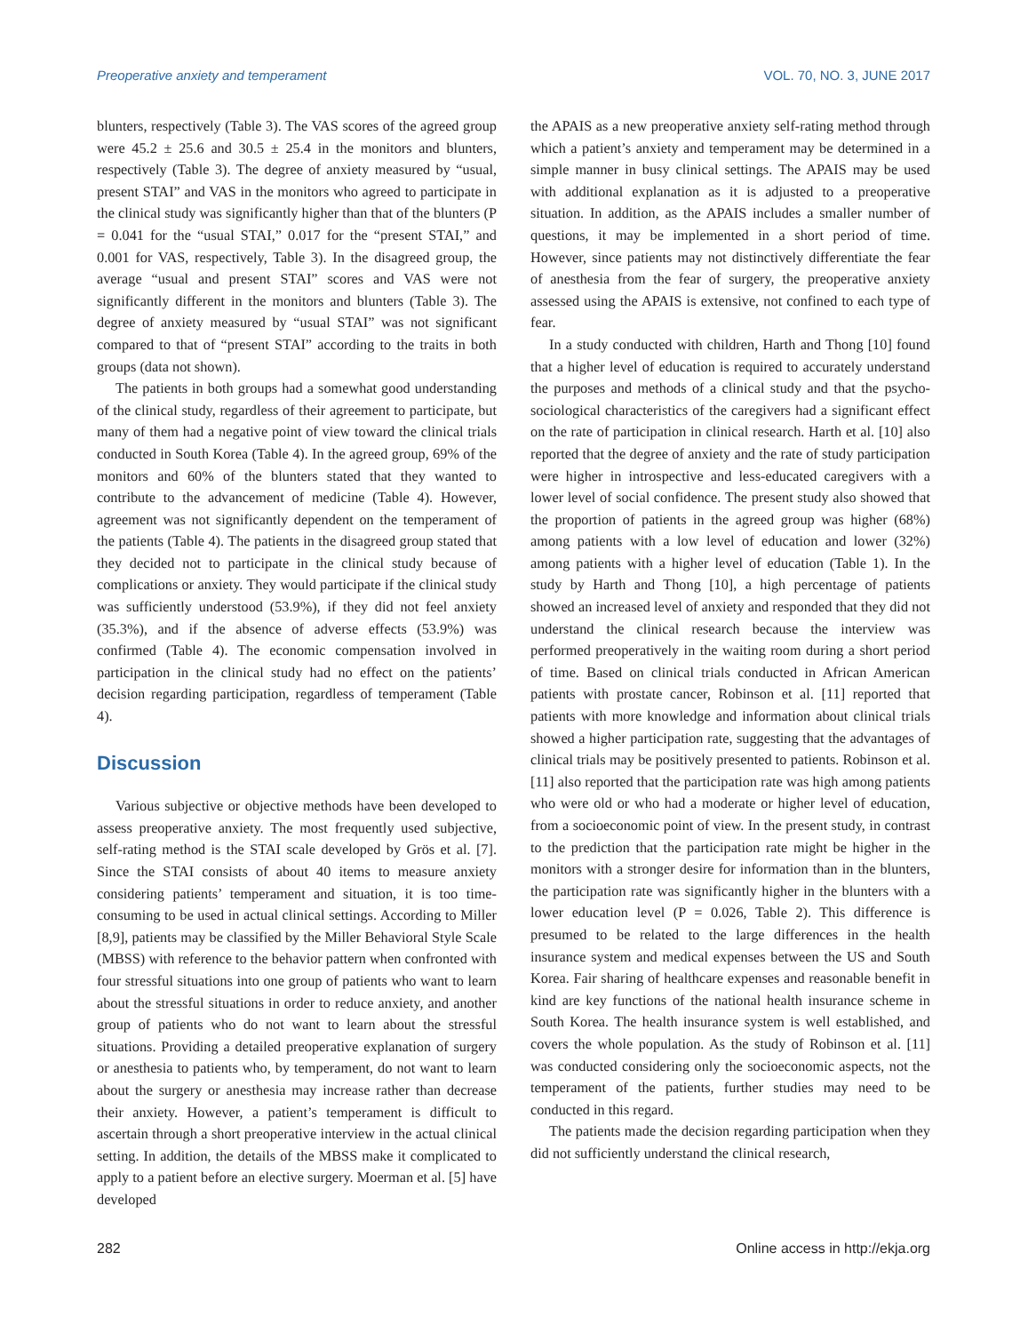Preoperative anxiety and temperament VOL. 70, NO. 3, JUNE 2017
blunters, respectively (Table 3). The VAS scores of the agreed group were 45.2 ± 25.6 and 30.5 ± 25.4 in the monitors and blunters, respectively (Table 3). The degree of anxiety measured by “usual, present STAI” and VAS in the monitors who agreed to participate in the clinical study was significantly higher than that of the blunters (P = 0.041 for the “usual STAI,” 0.017 for the “present STAI,” and 0.001 for VAS, respectively, Table 3). In the disagreed group, the average “usual and present STAI” scores and VAS were not significantly different in the monitors and blunters (Table 3). The degree of anxiety measured by “usual STAI” was not significant compared to that of “present STAI” according to the traits in both groups (data not shown).
The patients in both groups had a somewhat good understanding of the clinical study, regardless of their agreement to participate, but many of them had a negative point of view toward the clinical trials conducted in South Korea (Table 4). In the agreed group, 69% of the monitors and 60% of the blunters stated that they wanted to contribute to the advancement of medicine (Table 4). However, agreement was not significantly dependent on the temperament of the patients (Table 4). The patients in the disagreed group stated that they decided not to participate in the clinical study because of complications or anxiety. They would participate if the clinical study was sufficiently understood (53.9%), if they did not feel anxiety (35.3%), and if the absence of adverse effects (53.9%) was confirmed (Table 4). The economic compensation involved in participation in the clinical study had no effect on the patients’ decision regarding participation, regardless of temperament (Table 4).
Discussion
Various subjective or objective methods have been developed to assess preoperative anxiety. The most frequently used subjective, self-rating method is the STAI scale developed by Grös et al. [7]. Since the STAI consists of about 40 items to measure anxiety considering patients’ temperament and situation, it is too time-consuming to be used in actual clinical settings. According to Miller [8,9], patients may be classified by the Miller Behavioral Style Scale (MBSS) with reference to the behavior pattern when confronted with four stressful situations into one group of patients who want to learn about the stressful situations in order to reduce anxiety, and another group of patients who do not want to learn about the stressful situations. Providing a detailed preoperative explanation of surgery or anesthesia to patients who, by temperament, do not want to learn about the surgery or anesthesia may increase rather than decrease their anxiety. However, a patient’s temperament is difficult to ascertain through a short preoperative interview in the actual clinical setting. In addition, the details of the MBSS make it complicated to apply to a patient before an elective surgery. Moerman et al. [5] have developed
the APAIS as a new preoperative anxiety self-rating method through which a patient’s anxiety and temperament may be determined in a simple manner in busy clinical settings. The APAIS may be used with additional explanation as it is adjusted to a preoperative situation. In addition, as the APAIS includes a smaller number of questions, it may be implemented in a short period of time. However, since patients may not distinctively differentiate the fear of anesthesia from the fear of surgery, the preoperative anxiety assessed using the APAIS is extensive, not confined to each type of fear.
In a study conducted with children, Harth and Thong [10] found that a higher level of education is required to accurately understand the purposes and methods of a clinical study and that the psycho-sociological characteristics of the caregivers had a significant effect on the rate of participation in clinical research. Harth et al. [10] also reported that the degree of anxiety and the rate of study participation were higher in introspective and less-educated caregivers with a lower level of social confidence. The present study also showed that the proportion of patients in the agreed group was higher (68%) among patients with a low level of education and lower (32%) among patients with a higher level of education (Table 1). In the study by Harth and Thong [10], a high percentage of patients showed an increased level of anxiety and responded that they did not understand the clinical research because the interview was performed preoperatively in the waiting room during a short period of time. Based on clinical trials conducted in African American patients with prostate cancer, Robinson et al. [11] reported that patients with more knowledge and information about clinical trials showed a higher participation rate, suggesting that the advantages of clinical trials may be positively presented to patients. Robinson et al. [11] also reported that the participation rate was high among patients who were old or who had a moderate or higher level of education, from a socioeconomic point of view. In the present study, in contrast to the prediction that the participation rate might be higher in the monitors with a stronger desire for information than in the blunters, the participation rate was significantly higher in the blunters with a lower education level (P = 0.026, Table 2). This difference is presumed to be related to the large differences in the health insurance system and medical expenses between the US and South Korea. Fair sharing of healthcare expenses and reasonable benefit in kind are key functions of the national health insurance scheme in South Korea. The health insurance system is well established, and covers the whole population. As the study of Robinson et al. [11] was conducted considering only the socioeconomic aspects, not the temperament of the patients, further studies may need to be conducted in this regard.
The patients made the decision regarding participation when they did not sufficiently understand the clinical research,
282 Online access in http://ekja.org